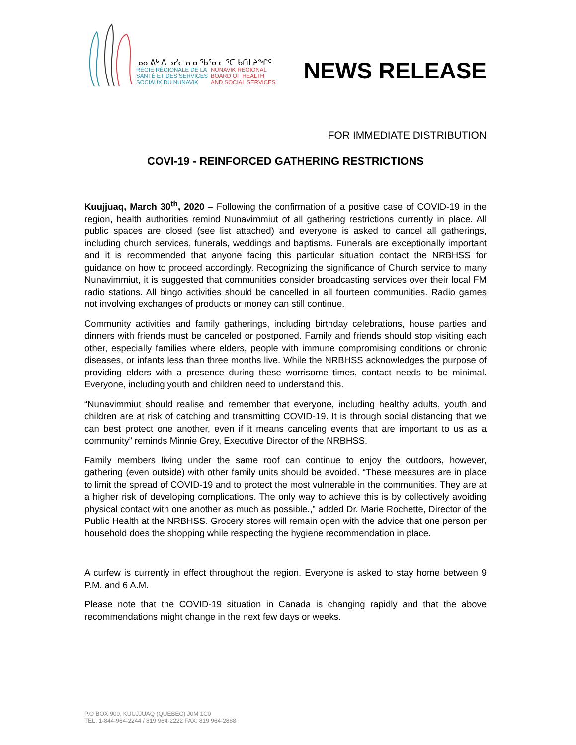ᓄᓇᕕᒃ ᐃᓗᓯᓕᕆᓂᖃᕐᓂᓕᕐᑕ ᑲᑎᒪᔨᖏᑦ
RÉGIE RÉGIONALE DE LA
SANTÉ ET DES SERVICES
SOCIAUX DU NUNAVIK NUNAVIK REGIONAL
BOARD OF HEALTH
AND SOCIAL SERVICES
NEWS RELEASE
FOR IMMEDIATE DISTRIBUTION
COVI-19 - REINFORCED GATHERING RESTRICTIONS
Kuujjuaq, March 30<sup>th</sup>, 2020 – Following the confirmation of a positive case of COVID-19 in the region, health authorities remind Nunavimmiut of all gathering restrictions currently in place. All public spaces are closed (see list attached) and everyone is asked to cancel all gatherings, including church services, funerals, weddings and baptisms. Funerals are exceptionally important and it is recommended that anyone facing this particular situation contact the NRBHSS for guidance on how to proceed accordingly. Recognizing the significance of Church service to many Nunavimmiut, it is suggested that communities consider broadcasting services over their local FM radio stations. All bingo activities should be cancelled in all fourteen communities. Radio games not involving exchanges of products or money can still continue.
Community activities and family gatherings, including birthday celebrations, house parties and dinners with friends must be canceled or postponed. Family and friends should stop visiting each other, especially families where elders, people with immune compromising conditions or chronic diseases, or infants less than three months live. While the NRBHSS acknowledges the purpose of providing elders with a presence during these worrisome times, contact needs to be minimal. Everyone, including youth and children need to understand this.
“Nunavimmiut should realise and remember that everyone, including healthy adults, youth and children are at risk of catching and transmitting COVID-19. It is through social distancing that we can best protect one another, even if it means canceling events that are important to us as a community” reminds Minnie Grey, Executive Director of the NRBHSS.
Family members living under the same roof can continue to enjoy the outdoors, however, gathering (even outside) with other family units should be avoided. “These measures are in place to limit the spread of COVID-19 and to protect the most vulnerable in the communities. They are at a higher risk of developing complications. The only way to achieve this is by collectively avoiding physical contact with one another as much as possible.,” added Dr. Marie Rochette, Director of the Public Health at the NRBHSS. Grocery stores will remain open with the advice that one person per household does the shopping while respecting the hygiene recommendation in place.
A curfew is currently in effect throughout the region. Everyone is asked to stay home between 9 P.M. and 6 A.M.
Please note that the COVID-19 situation in Canada is changing rapidly and that the above recommendations might change in the next few days or weeks.
P.O BOX 900, KUUJJUAQ (QUEBEC) J0M 1C0
TEL: 1-844-964-2244 / 819 964-2222 FAX: 819 964-2888